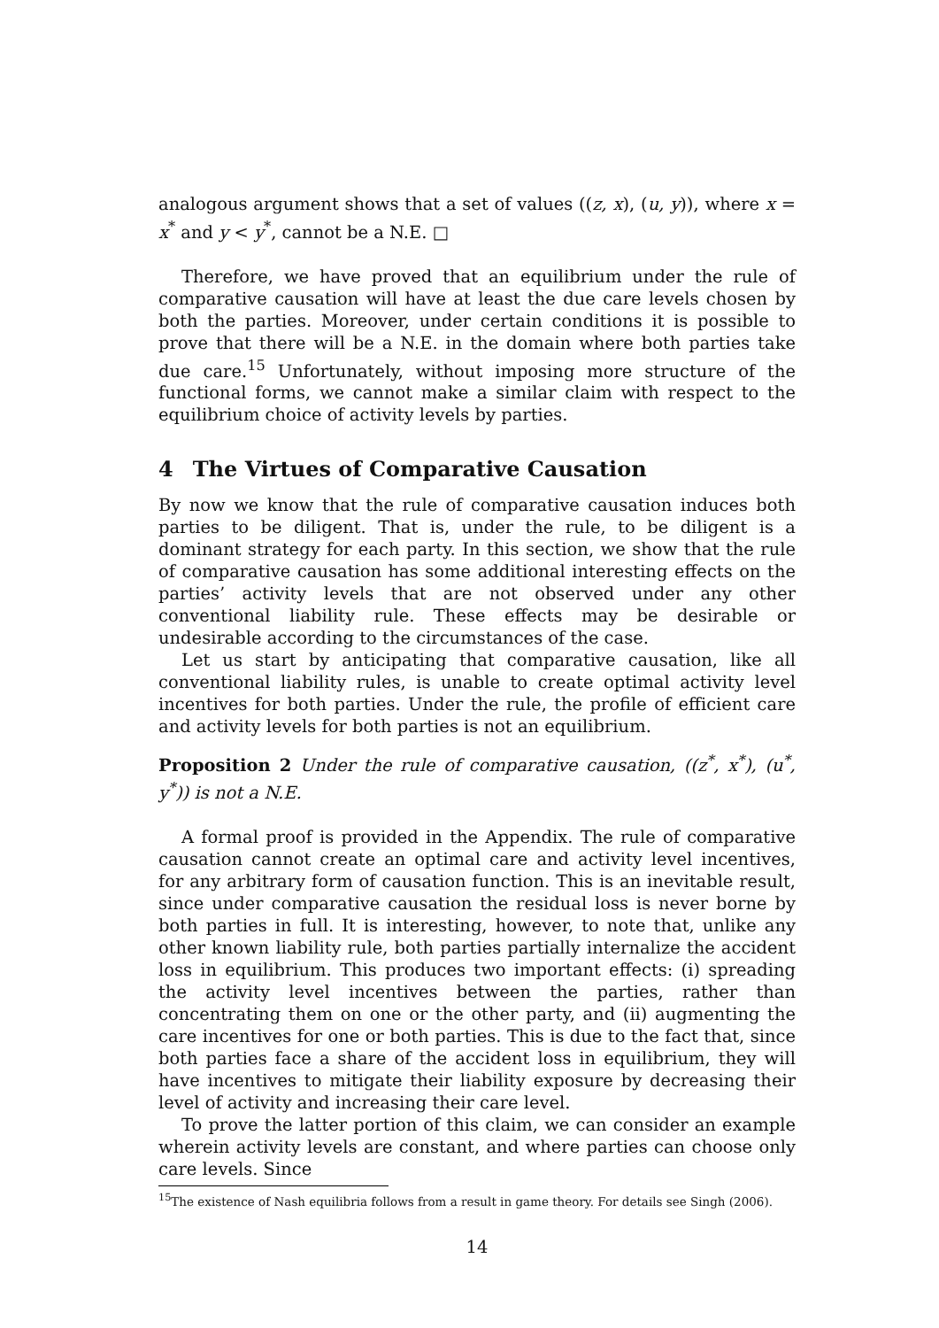analogous argument shows that a set of values ((z, x), (u, y)), where x = x<sup>*</sup> and y < y<sup>*</sup>, cannot be a N.E. □
Therefore, we have proved that an equilibrium under the rule of comparative causation will have at least the due care levels chosen by both the parties. Moreover, under certain conditions it is possible to prove that there will be a N.E. in the domain where both parties take due care.<sup>15</sup> Unfortunately, without imposing more structure of the functional forms, we cannot make a similar claim with respect to the equilibrium choice of activity levels by parties.
4 The Virtues of Comparative Causation
By now we know that the rule of comparative causation induces both parties to be diligent. That is, under the rule, to be diligent is a dominant strategy for each party. In this section, we show that the rule of comparative causation has some additional interesting effects on the parties’ activity levels that are not observed under any other conventional liability rule. These effects may be desirable or undesirable according to the circumstances of the case.
Let us start by anticipating that comparative causation, like all conventional liability rules, is unable to create optimal activity level incentives for both parties. Under the rule, the profile of efficient care and activity levels for both parties is not an equilibrium.
Proposition 2 Under the rule of comparative causation, ((z<sup>*</sup>, x<sup>*</sup>), (u<sup>*</sup>, y<sup>*</sup>)) is not a N.E.
A formal proof is provided in the Appendix. The rule of comparative causation cannot create an optimal care and activity level incentives, for any arbitrary form of causation function. This is an inevitable result, since under comparative causation the residual loss is never borne by both parties in full. It is interesting, however, to note that, unlike any other known liability rule, both parties partially internalize the accident loss in equilibrium. This produces two important effects: (i) spreading the activity level incentives between the parties, rather than concentrating them on one or the other party, and (ii) augmenting the care incentives for one or both parties. This is due to the fact that, since both parties face a share of the accident loss in equilibrium, they will have incentives to mitigate their liability exposure by decreasing their level of activity and increasing their care level.
To prove the latter portion of this claim, we can consider an example wherein activity levels are constant, and where parties can choose only care levels. Since
<sup>15</sup> The existence of Nash equilibria follows from a result in game theory. For details see Singh (2006).
14